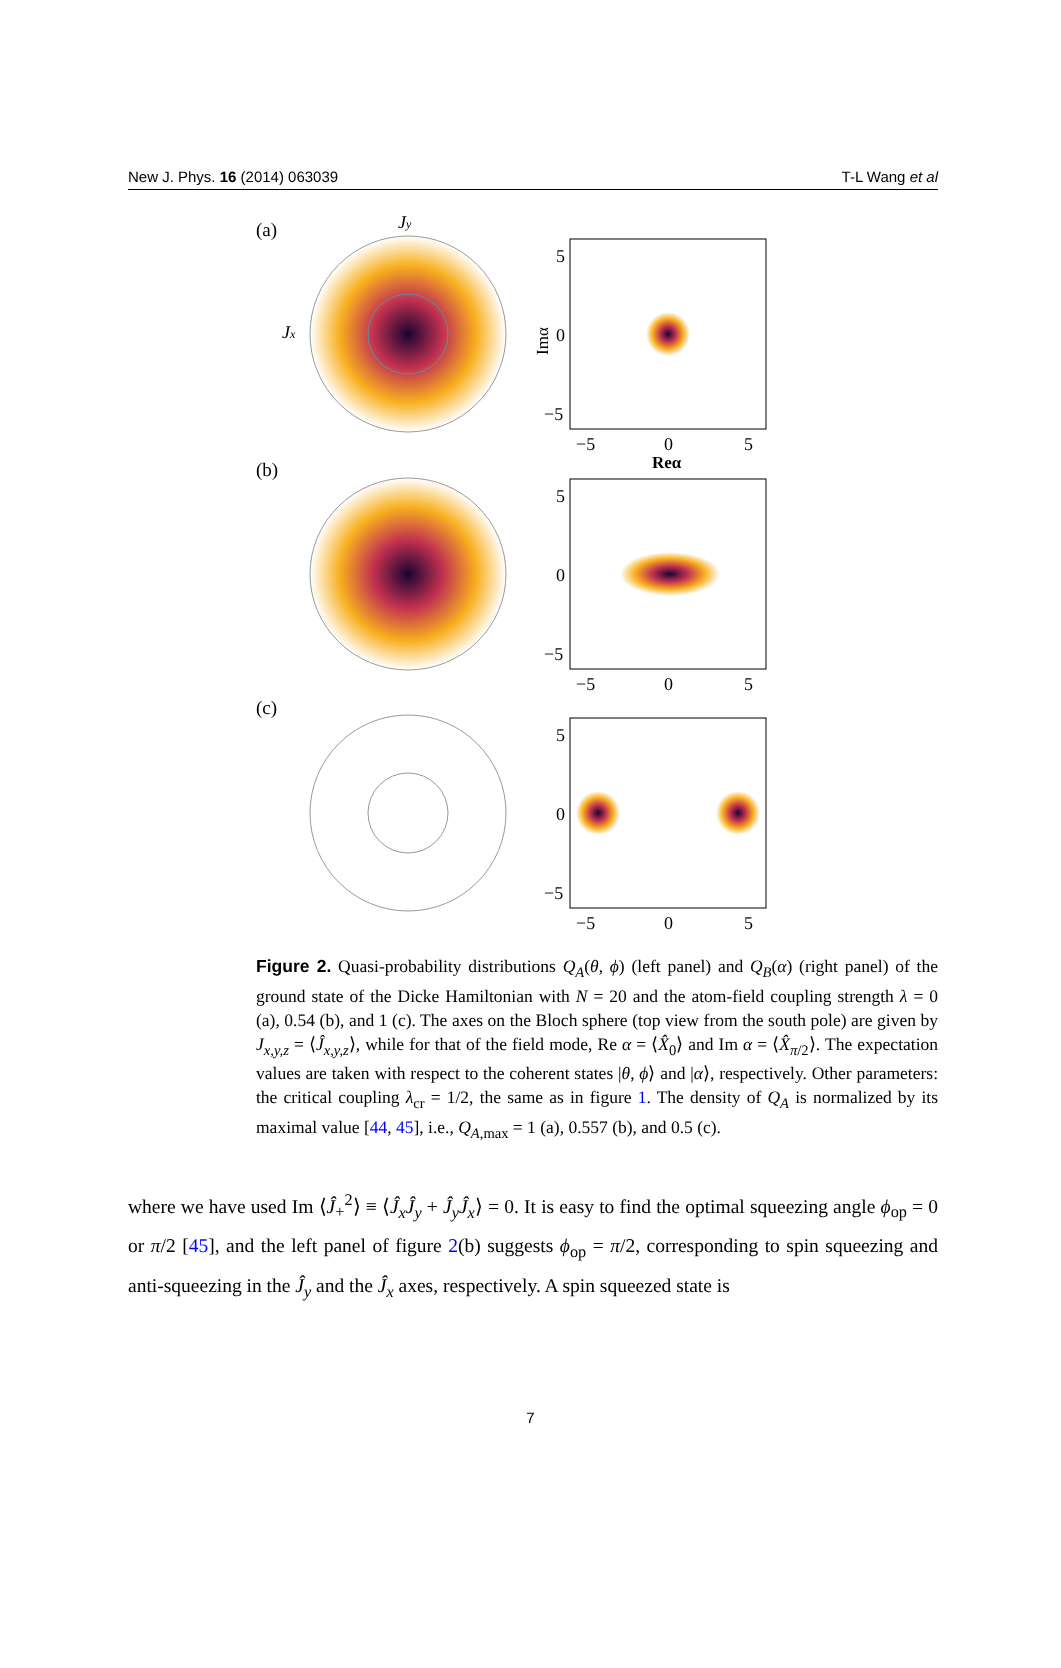New J. Phys. 16 (2014) 063039 T-L Wang et al
(a)
(b)
(c)
Jy
Jx
5
0
−5
−5
0
5
Reα
Imα
5
0
−5
−5
0
5
5
0
−5
−5
0
5
Figure 2. Quasi-probability distributions Q<sub>A</sub>(θ, ϕ) (left panel) and Q<sub>B</sub>(α) (right panel) of the ground state of the Dicke Hamiltonian with N = 20 and the atom-field coupling strength λ = 0 (a), 0.54 (b), and 1 (c). The axes on the Bloch sphere (top view from the south pole) are given by J<sub>x,y,z</sub> = ⟨Ĵ<sub>x,y,z</sub>⟩, while for that of the field mode, Re α = ⟨X̂<sub>0</sub>⟩ and Im α = ⟨X̂<sub>π/2</sub>⟩. The expectation values are taken with respect to the coherent states |θ, ϕ⟩ and |α⟩, respectively. Other parameters: the critical coupling λ<sub>cr</sub> = 1/2, the same as in figure 1. The density of Q<sub>A</sub> is normalized by its maximal value [44, 45], i.e., Q<sub>A,max</sub> = 1 (a), 0.557 (b), and 0.5 (c).
where we have used Im ⟨Ĵ<sub>+</sub><sup>2</sup>⟩ ≡ ⟨Ĵ<sub>x</sub>Ĵ<sub>y</sub> + Ĵ<sub>y</sub>Ĵ<sub>x</sub>⟩ = 0. It is easy to find the optimal squeezing angle ϕ<sub>op</sub> = 0 or π/2 [45], and the left panel of figure 2(b) suggests ϕ<sub>op</sub> = π/2, corresponding to spin squeezing and anti-squeezing in the Ĵ<sub>y</sub> and the Ĵ<sub>x</sub> axes, respectively. A spin squeezed state is
7